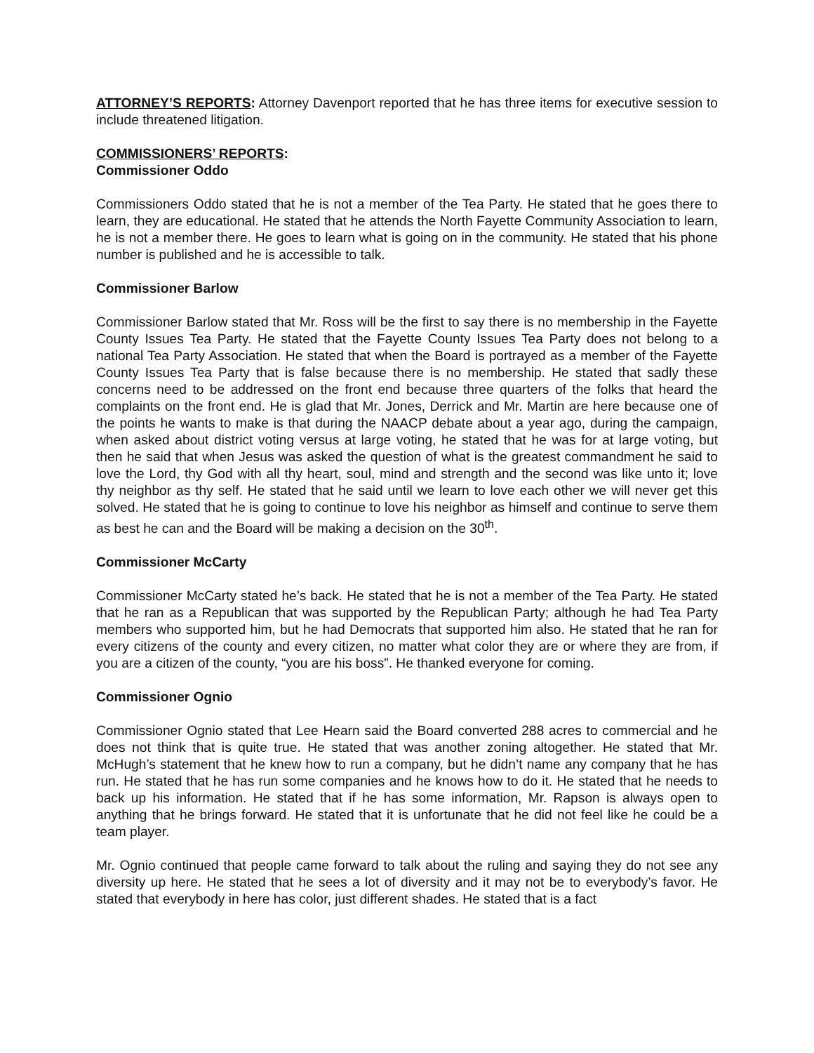ATTORNEY’S REPORTS: Attorney Davenport reported that he has three items for executive session to include threatened litigation.
COMMISSIONERS’ REPORTS:
Commissioner Oddo
Commissioners Oddo stated that he is not a member of the Tea Party. He stated that he goes there to learn, they are educational. He stated that he attends the North Fayette Community Association to learn, he is not a member there. He goes to learn what is going on in the community. He stated that his phone number is published and he is accessible to talk.
Commissioner Barlow
Commissioner Barlow stated that Mr. Ross will be the first to say there is no membership in the Fayette County Issues Tea Party. He stated that the Fayette County Issues Tea Party does not belong to a national Tea Party Association. He stated that when the Board is portrayed as a member of the Fayette County Issues Tea Party that is false because there is no membership. He stated that sadly these concerns need to be addressed on the front end because three quarters of the folks that heard the complaints on the front end. He is glad that Mr. Jones, Derrick and Mr. Martin are here because one of the points he wants to make is that during the NAACP debate about a year ago, during the campaign, when asked about district voting versus at large voting, he stated that he was for at large voting, but then he said that when Jesus was asked the question of what is the greatest commandment he said to love the Lord, thy God with all thy heart, soul, mind and strength and the second was like unto it; love thy neighbor as thy self. He stated that he said until we learn to love each other we will never get this solved. He stated that he is going to continue to love his neighbor as himself and continue to serve them as best he can and the Board will be making a decision on the 30<sup>th</sup>.
Commissioner McCarty
Commissioner McCarty stated he’s back. He stated that he is not a member of the Tea Party. He stated that he ran as a Republican that was supported by the Republican Party; although he had Tea Party members who supported him, but he had Democrats that supported him also. He stated that he ran for every citizens of the county and every citizen, no matter what color they are or where they are from, if you are a citizen of the county, “you are his boss”. He thanked everyone for coming.
Commissioner Ognio
Commissioner Ognio stated that Lee Hearn said the Board converted 288 acres to commercial and he does not think that is quite true. He stated that was another zoning altogether. He stated that Mr. McHugh’s statement that he knew how to run a company, but he didn’t name any company that he has run. He stated that he has run some companies and he knows how to do it. He stated that he needs to back up his information. He stated that if he has some information, Mr. Rapson is always open to anything that he brings forward. He stated that it is unfortunate that he did not feel like he could be a team player.
Mr. Ognio continued that people came forward to talk about the ruling and saying they do not see any diversity up here. He stated that he sees a lot of diversity and it may not be to everybody’s favor. He stated that everybody in here has color, just different shades. He stated that is a fact